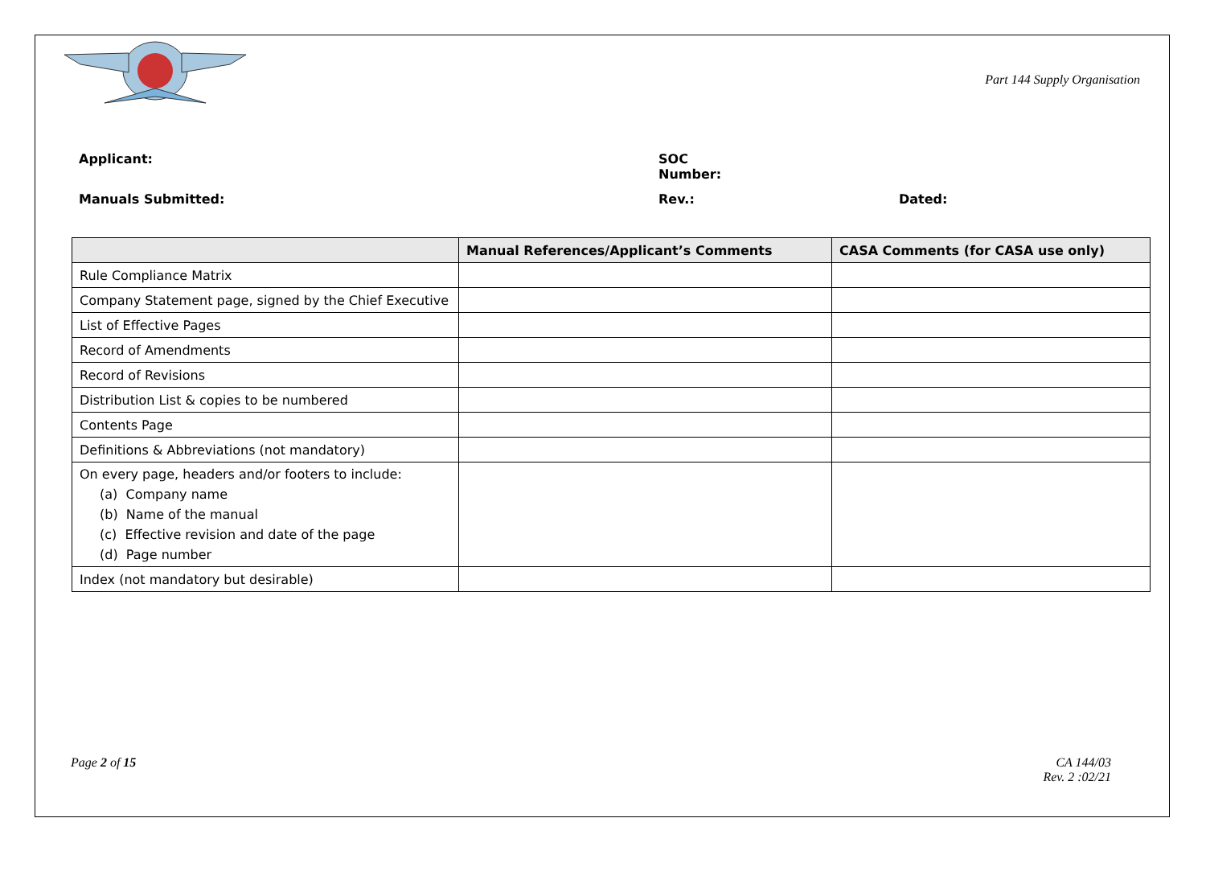Part 144 Supply Organisation
Applicant: SOC
Number:
Manuals Submitted: Rev.: Dated:
| | Manual References/Applicant’s Comments | CASA Comments (for CASA use only) |
| --- | --- | --- |
| Rule Compliance Matrix | | |
| Company Statement page, signed by the Chief Executive | | |
| List of Effective Pages | | |
| Record of Amendments | | |
| Record of Revisions | | |
| Distribution List & copies to be numbered | | |
| Contents Page | | |
| Definitions & Abbreviations (not mandatory) | | |
| On every page, headers and/or footers to include: (a) Company name (b) Name of the manual (c) Effective revision and date of the page (d) Page number | | |
| Index (not mandatory but desirable) | | |
Page 2 of 15 CA 144/03
Rev. 2 :02/21